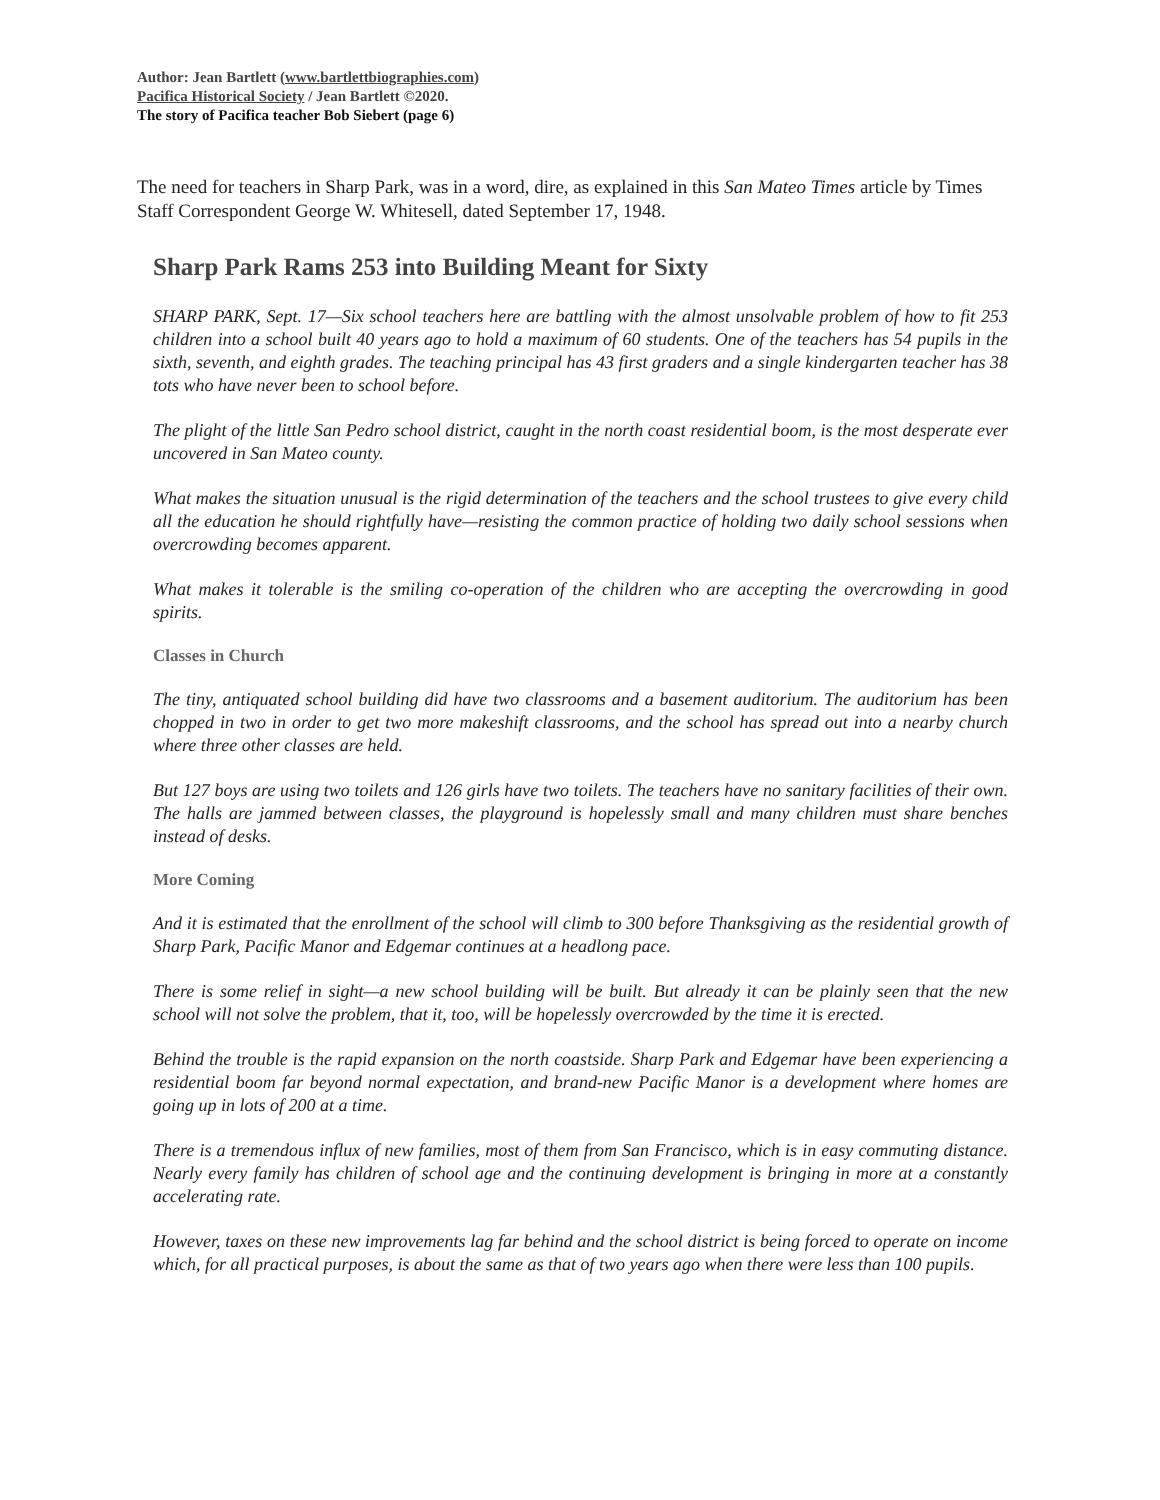Author: Jean Bartlett (www.bartlettbiographies.com)
Pacifica Historical Society / Jean Bartlett ©2020.
The story of Pacifica teacher Bob Siebert (page 6)
The need for teachers in Sharp Park, was in a word, dire, as explained in this San Mateo Times article by Times Staff Correspondent George W. Whitesell, dated September 17, 1948.
Sharp Park Rams 253 into Building Meant for Sixty
SHARP PARK, Sept. 17—Six school teachers here are battling with the almost unsolvable problem of how to fit 253 children into a school built 40 years ago to hold a maximum of 60 students. One of the teachers has 54 pupils in the sixth, seventh, and eighth grades. The teaching principal has 43 first graders and a single kindergarten teacher has 38 tots who have never been to school before.
The plight of the little San Pedro school district, caught in the north coast residential boom, is the most desperate ever uncovered in San Mateo county.
What makes the situation unusual is the rigid determination of the teachers and the school trustees to give every child all the education he should rightfully have—resisting the common practice of holding two daily school sessions when overcrowding becomes apparent.
What makes it tolerable is the smiling co-operation of the children who are accepting the overcrowding in good spirits.
Classes in Church
The tiny, antiquated school building did have two classrooms and a basement auditorium. The auditorium has been chopped in two in order to get two more makeshift classrooms, and the school has spread out into a nearby church where three other classes are held.
But 127 boys are using two toilets and 126 girls have two toilets. The teachers have no sanitary facilities of their own. The halls are jammed between classes, the playground is hopelessly small and many children must share benches instead of desks.
More Coming
And it is estimated that the enrollment of the school will climb to 300 before Thanksgiving as the residential growth of Sharp Park, Pacific Manor and Edgemar continues at a headlong pace.
There is some relief in sight—a new school building will be built. But already it can be plainly seen that the new school will not solve the problem, that it, too, will be hopelessly overcrowded by the time it is erected.
Behind the trouble is the rapid expansion on the north coastside. Sharp Park and Edgemar have been experiencing a residential boom far beyond normal expectation, and brand-new Pacific Manor is a development where homes are going up in lots of 200 at a time.
There is a tremendous influx of new families, most of them from San Francisco, which is in easy commuting distance. Nearly every family has children of school age and the continuing development is bringing in more at a constantly accelerating rate.
However, taxes on these new improvements lag far behind and the school district is being forced to operate on income which, for all practical purposes, is about the same as that of two years ago when there were less than 100 pupils.